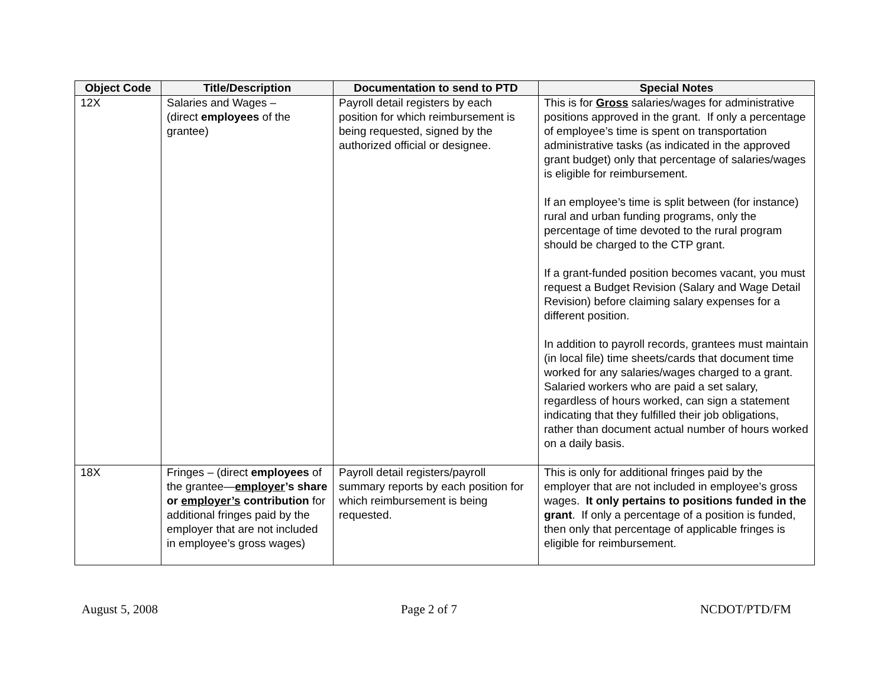| Object Code | Title/Description | Documentation to send to PTD | Special Notes |
| --- | --- | --- | --- |
| 12X | Salaries and Wages – (direct employees of the grantee) | Payroll detail registers by each position for which reimbursement is being requested, signed by the authorized official or designee. | This is for Gross salaries/wages for administrative positions approved in the grant. If only a percentage of employee’s time is spent on transportation administrative tasks (as indicated in the approved grant budget) only that percentage of salaries/wages is eligible for reimbursement. If an employee’s time is split between (for instance) rural and urban funding programs, only the percentage of time devoted to the rural program should be charged to the CTP grant. If a grant-funded position becomes vacant, you must request a Budget Revision (Salary and Wage Detail Revision) before claiming salary expenses for a different position. In addition to payroll records, grantees must maintain (in local file) time sheets/cards that document time worked for any salaries/wages charged to a grant. Salaried workers who are paid a set salary, regardless of hours worked, can sign a statement indicating that they fulfilled their job obligations, rather than document actual number of hours worked on a daily basis. |
| 18X | Fringes – (direct employees of the grantee— employer ’s share or employer’s contribution for additional fringes paid by the employer that are not included in employee’s gross wages) | Payroll detail registers/payroll summary reports by each position for which reimbursement is being requested. | This is only for additional fringes paid by the employer that are not included in employee’s gross wages. It only pertains to positions funded in the grant . If only a percentage of a position is funded, then only that percentage of applicable fringes is eligible for reimbursement. |
August 5, 2008 Page 2 of 7 NCDOT/PTD/FM